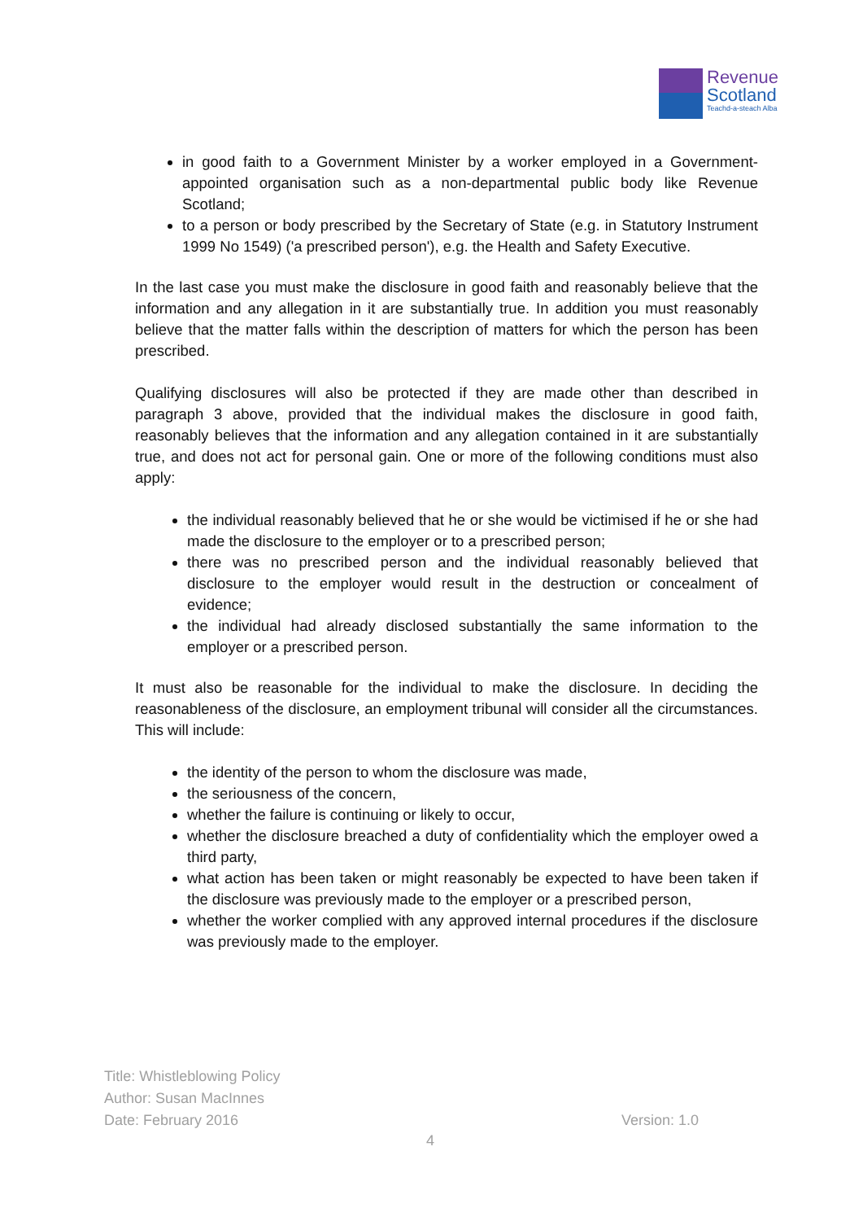Revenue
Scotland
Teachd-a-steach Alba
in good faith to a Government Minister by a worker employed in a Government-appointed organisation such as a non-departmental public body like Revenue Scotland;
to a person or body prescribed by the Secretary of State (e.g. in Statutory Instrument 1999 No 1549) ('a prescribed person'), e.g. the Health and Safety Executive.
In the last case you must make the disclosure in good faith and reasonably believe that the information and any allegation in it are substantially true. In addition you must reasonably believe that the matter falls within the description of matters for which the person has been prescribed.
Qualifying disclosures will also be protected if they are made other than described in paragraph 3 above, provided that the individual makes the disclosure in good faith, reasonably believes that the information and any allegation contained in it are substantially true, and does not act for personal gain. One or more of the following conditions must also apply:
the individual reasonably believed that he or she would be victimised if he or she had made the disclosure to the employer or to a prescribed person;
there was no prescribed person and the individual reasonably believed that disclosure to the employer would result in the destruction or concealment of evidence;
the individual had already disclosed substantially the same information to the employer or a prescribed person.
It must also be reasonable for the individual to make the disclosure. In deciding the reasonableness of the disclosure, an employment tribunal will consider all the circumstances. This will include:
the identity of the person to whom the disclosure was made,
the seriousness of the concern,
whether the failure is continuing or likely to occur,
whether the disclosure breached a duty of confidentiality which the employer owed a third party,
what action has been taken or might reasonably be expected to have been taken if the disclosure was previously made to the employer or a prescribed person,
whether the worker complied with any approved internal procedures if the disclosure was previously made to the employer.
Title: Whistleblowing Policy
Author: Susan MacInnes
Date: February 2016
Version: 1.0
4